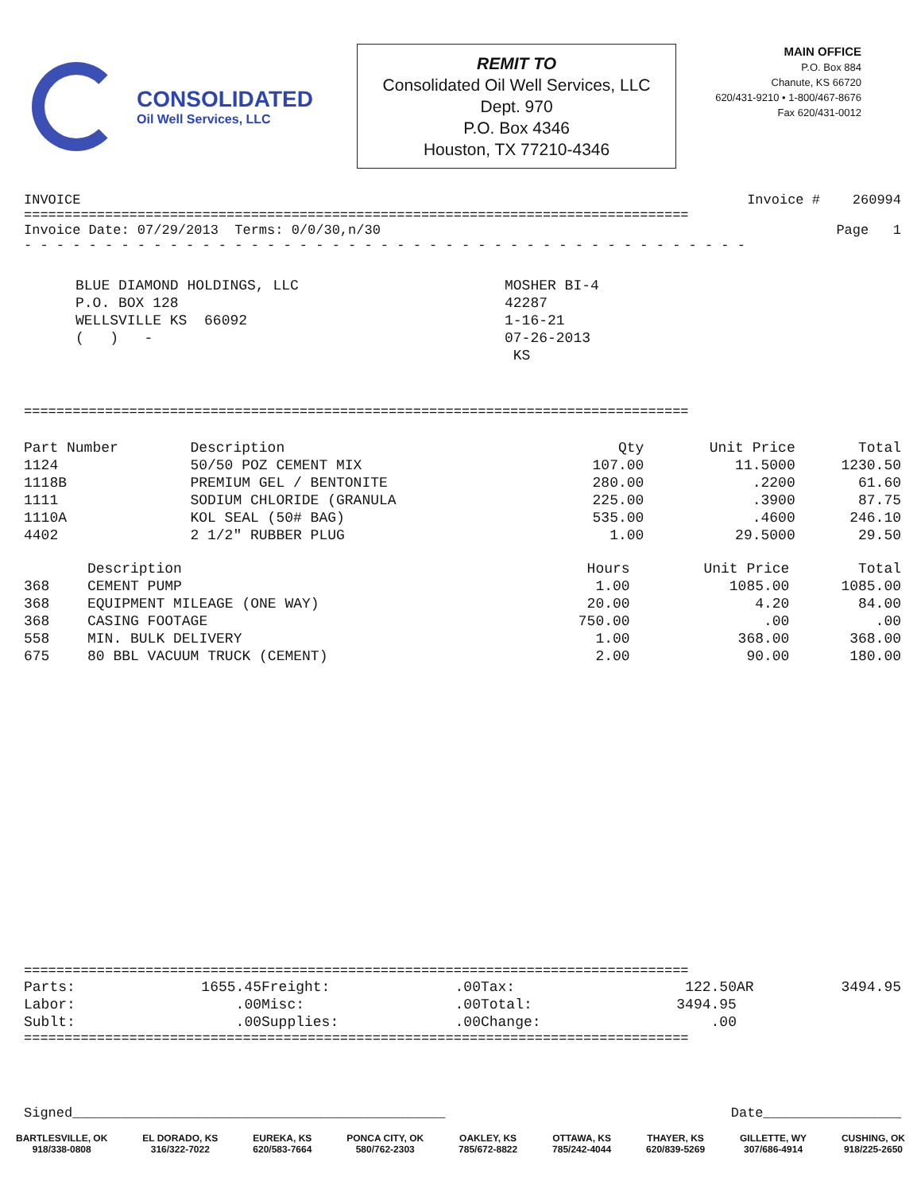CONSOLIDATED
Oil Well Services, LLC
REMIT TO
Consolidated Oil Well Services, LLC
Dept. 970
P.O. Box 4346
Houston, TX 77210-4346
MAIN OFFICE
P.O. Box 884
Chanute, KS 66720
620/431-9210 • 1-800/467-8676
Fax 620/431-0012
INVOICE Invoice # 260994
==================================================================================
Invoice Date: 07/29/2013 Terms: 0/0/30,n/30 Page 1
- - - - - - - - - - - - - - - - - - - - - - - - - - - - - - - - - - - - - - - - - - - - -
BLUE DIAMOND HOLDINGS, LLC
P.O. BOX 128
WELLSVILLE KS 66092
( ) -
MOSHER BI-4
42287
1-16-21
07-26-2013
KS
==================================================================================
| Part Number | Description | Qty | Unit Price | Total |
| --- | --- | --- | --- | --- |
| 1124 | 50/50 POZ CEMENT MIX | 107.00 | 11.5000 | 1230.50 |
| 1118B | PREMIUM GEL / BENTONITE | 280.00 | .2200 | 61.60 |
| 1111 | SODIUM CHLORIDE (GRANULA | 225.00 | .3900 | 87.75 |
| 1110A | KOL SEAL (50# BAG) | 535.00 | .4600 | 246.10 |
| 4402 | 2 1/2" RUBBER PLUG | 1.00 | 29.5000 | 29.50 |
| | Description | Hours | Unit Price | Total |
| --- | --- | --- | --- | --- |
| 368 | CEMENT PUMP | 1.00 | 1085.00 | 1085.00 |
| 368 | EQUIPMENT MILEAGE (ONE WAY) | 20.00 | 4.20 | 84.00 |
| 368 | CASING FOOTAGE | 750.00 | .00 | .00 |
| 558 | MIN. BULK DELIVERY | 1.00 | 368.00 | 368.00 |
| 675 | 80 BBL VACUUM TRUCK (CEMENT) | 2.00 | 90.00 | 180.00 |
==================================================================================
| Parts: | 1655.45 | Freight: | .00 | Tax: | 122.50 | AR | 3494.95 |
| Labor: | .00 | Misc: | .00 | Total: | 3494.95 | | |
| Sublt: | .00 | Supplies: | .00 | Change: | .00 | | |
==================================================================================
Signed______________________________________________ Date_________________
BARTLESVILLE, OK
918/338-0808
EL DORADO, KS
316/322-7022
EUREKA, KS
620/583-7664
PONCA CITY, OK
580/762-2303
OAKLEY, KS
785/672-8822
OTTAWA, KS
785/242-4044
THAYER, KS
620/839-5269
GILLETTE, WY
307/686-4914
CUSHING, OK
918/225-2650